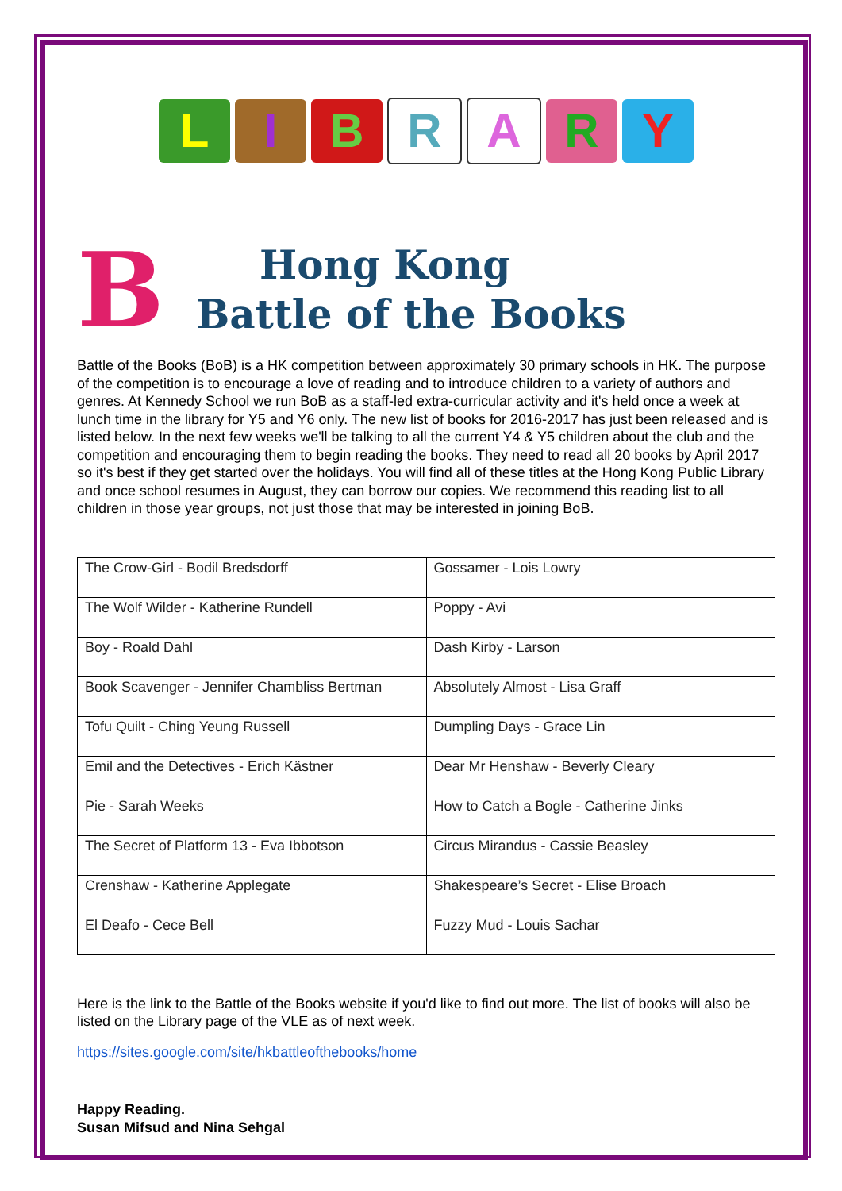LIBRARY
B
Hong Kong
Battle of the Books
Battle of the Books (BoB) is a HK competition between approximately 30 primary schools in HK. The purpose of the competition is to encourage a love of reading and to introduce children to a variety of authors and genres. At Kennedy School we run BoB as a staff-led extra-curricular activity and it's held once a week at lunch time in the library for Y5 and Y6 only. The new list of books for 2016-2017 has just been released and is listed below. In the next few weeks we'll be talking to all the current Y4 & Y5 children about the club and the competition and encouraging them to begin reading the books. They need to read all 20 books by April 2017 so it's best if they get started over the holidays. You will find all of these titles at the Hong Kong Public Library and once school resumes in August, they can borrow our copies. We recommend this reading list to all children in those year groups, not just those that may be interested in joining BoB.
| The Crow-Girl - Bodil Bredsdorff | Gossamer - Lois Lowry |
| The Wolf Wilder - Katherine Rundell | Poppy - Avi |
| Boy - Roald Dahl | Dash Kirby - Larson |
| Book Scavenger - Jennifer Chambliss Bertman | Absolutely Almost - Lisa Graff |
| Tofu Quilt - Ching Yeung Russell | Dumpling Days - Grace Lin |
| Emil and the Detectives - Erich Kästner | Dear Mr Henshaw - Beverly Cleary |
| Pie - Sarah Weeks | How to Catch a Bogle - Catherine Jinks |
| The Secret of Platform 13 - Eva Ibbotson | Circus Mirandus - Cassie Beasley |
| Crenshaw - Katherine Applegate | Shakespeare’s Secret - Elise Broach |
| El Deafo - Cece Bell | Fuzzy Mud - Louis Sachar |
Here is the link to the Battle of the Books website if you'd like to find out more. The list of books will also be listed on the Library page of the VLE as of next week.
https://sites.google.com/site/hkbattleofthebooks/home
Happy Reading.
Susan Mifsud and Nina Sehgal